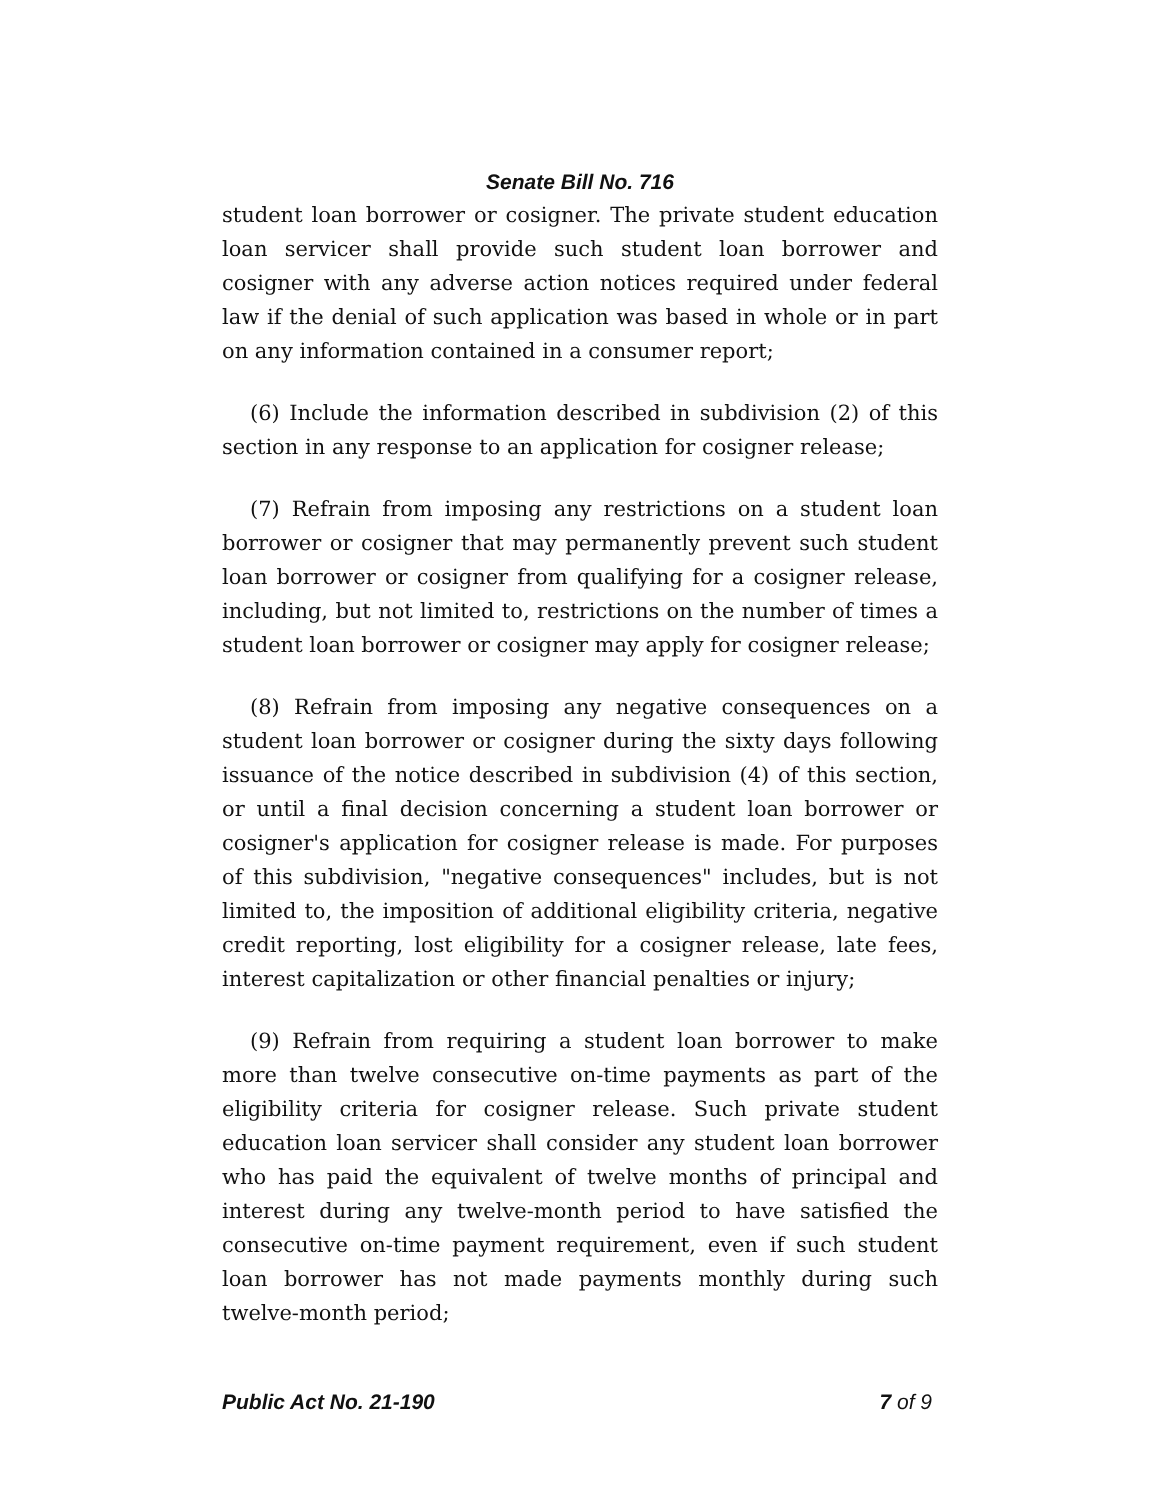Senate Bill No. 716
student loan borrower or cosigner. The private student education loan servicer shall provide such student loan borrower and cosigner with any adverse action notices required under federal law if the denial of such application was based in whole or in part on any information contained in a consumer report;
(6) Include the information described in subdivision (2) of this section in any response to an application for cosigner release;
(7) Refrain from imposing any restrictions on a student loan borrower or cosigner that may permanently prevent such student loan borrower or cosigner from qualifying for a cosigner release, including, but not limited to, restrictions on the number of times a student loan borrower or cosigner may apply for cosigner release;
(8) Refrain from imposing any negative consequences on a student loan borrower or cosigner during the sixty days following issuance of the notice described in subdivision (4) of this section, or until a final decision concerning a student loan borrower or cosigner's application for cosigner release is made. For purposes of this subdivision, "negative consequences" includes, but is not limited to, the imposition of additional eligibility criteria, negative credit reporting, lost eligibility for a cosigner release, late fees, interest capitalization or other financial penalties or injury;
(9) Refrain from requiring a student loan borrower to make more than twelve consecutive on-time payments as part of the eligibility criteria for cosigner release. Such private student education loan servicer shall consider any student loan borrower who has paid the equivalent of twelve months of principal and interest during any twelve-month period to have satisfied the consecutive on-time payment requirement, even if such student loan borrower has not made payments monthly during such twelve-month period;
Public Act No. 21-190 7 of 9